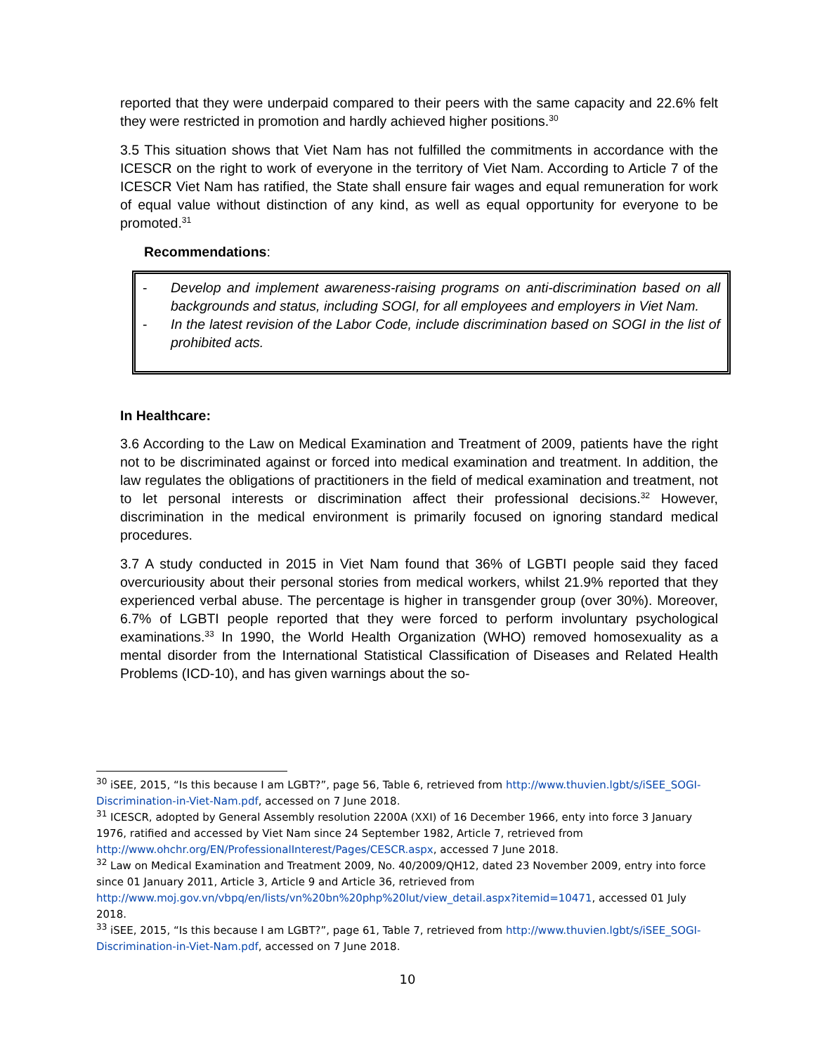reported that they were underpaid compared to their peers with the same capacity and 22.6% felt they were restricted in promotion and hardly achieved higher positions.<sup>30</sup>
3.5 This situation shows that Viet Nam has not fulfilled the commitments in accordance with the ICESCR on the right to work of everyone in the territory of Viet Nam. According to Article 7 of the ICESCR Viet Nam has ratified, the State shall ensure fair wages and equal remuneration for work of equal value without distinction of any kind, as well as equal opportunity for everyone to be promoted.<sup>31</sup>
Recommendations:
- Develop and implement awareness-raising programs on anti-discrimination based on all backgrounds and status, including SOGI, for all employees and employers in Viet Nam.
- In the latest revision of the Labor Code, include discrimination based on SOGI in the list of prohibited acts.
In Healthcare:
3.6 According to the Law on Medical Examination and Treatment of 2009, patients have the right not to be discriminated against or forced into medical examination and treatment. In addition, the law regulates the obligations of practitioners in the field of medical examination and treatment, not to let personal interests or discrimination affect their professional decisions.<sup>32</sup> However, discrimination in the medical environment is primarily focused on ignoring standard medical procedures.
3.7 A study conducted in 2015 in Viet Nam found that 36% of LGBTI people said they faced overcuriousity about their personal stories from medical workers, whilst 21.9% reported that they experienced verbal abuse. The percentage is higher in transgender group (over 30%). Moreover, 6.7% of LGBTI people reported that they were forced to perform involuntary psychological examinations.<sup>33</sup> In 1990, the World Health Organization (WHO) removed homosexuality as a mental disorder from the International Statistical Classification of Diseases and Related Health Problems (ICD-10), and has given warnings about the so-
<sup>30</sup> iSEE, 2015, “Is this because I am LGBT?”, page 56, Table 6, retrieved from http://www.thuvien.lgbt/s/iSEE_SOGI-Discrimination-in-Viet-Nam.pdf, accessed on 7 June 2018.
<sup>31</sup> ICESCR, adopted by General Assembly resolution 2200A (XXI) of 16 December 1966, enty into force 3 January 1976, ratified and accessed by Viet Nam since 24 September 1982, Article 7, retrieved from http://www.ohchr.org/EN/ProfessionalInterest/Pages/CESCR.aspx, accessed 7 June 2018.
<sup>32</sup> Law on Medical Examination and Treatment 2009, No. 40/2009/QH12, dated 23 November 2009, entry into force since 01 January 2011, Article 3, Article 9 and Article 36, retrieved from http://www.moj.gov.vn/vbpq/en/lists/vn%20bn%20php%20lut/view_detail.aspx?itemid=10471, accessed 01 July 2018.
<sup>33</sup> iSEE, 2015, “Is this because I am LGBT?”, page 61, Table 7, retrieved from http://www.thuvien.lgbt/s/iSEE_SOGI-Discrimination-in-Viet-Nam.pdf, accessed on 7 June 2018.
10